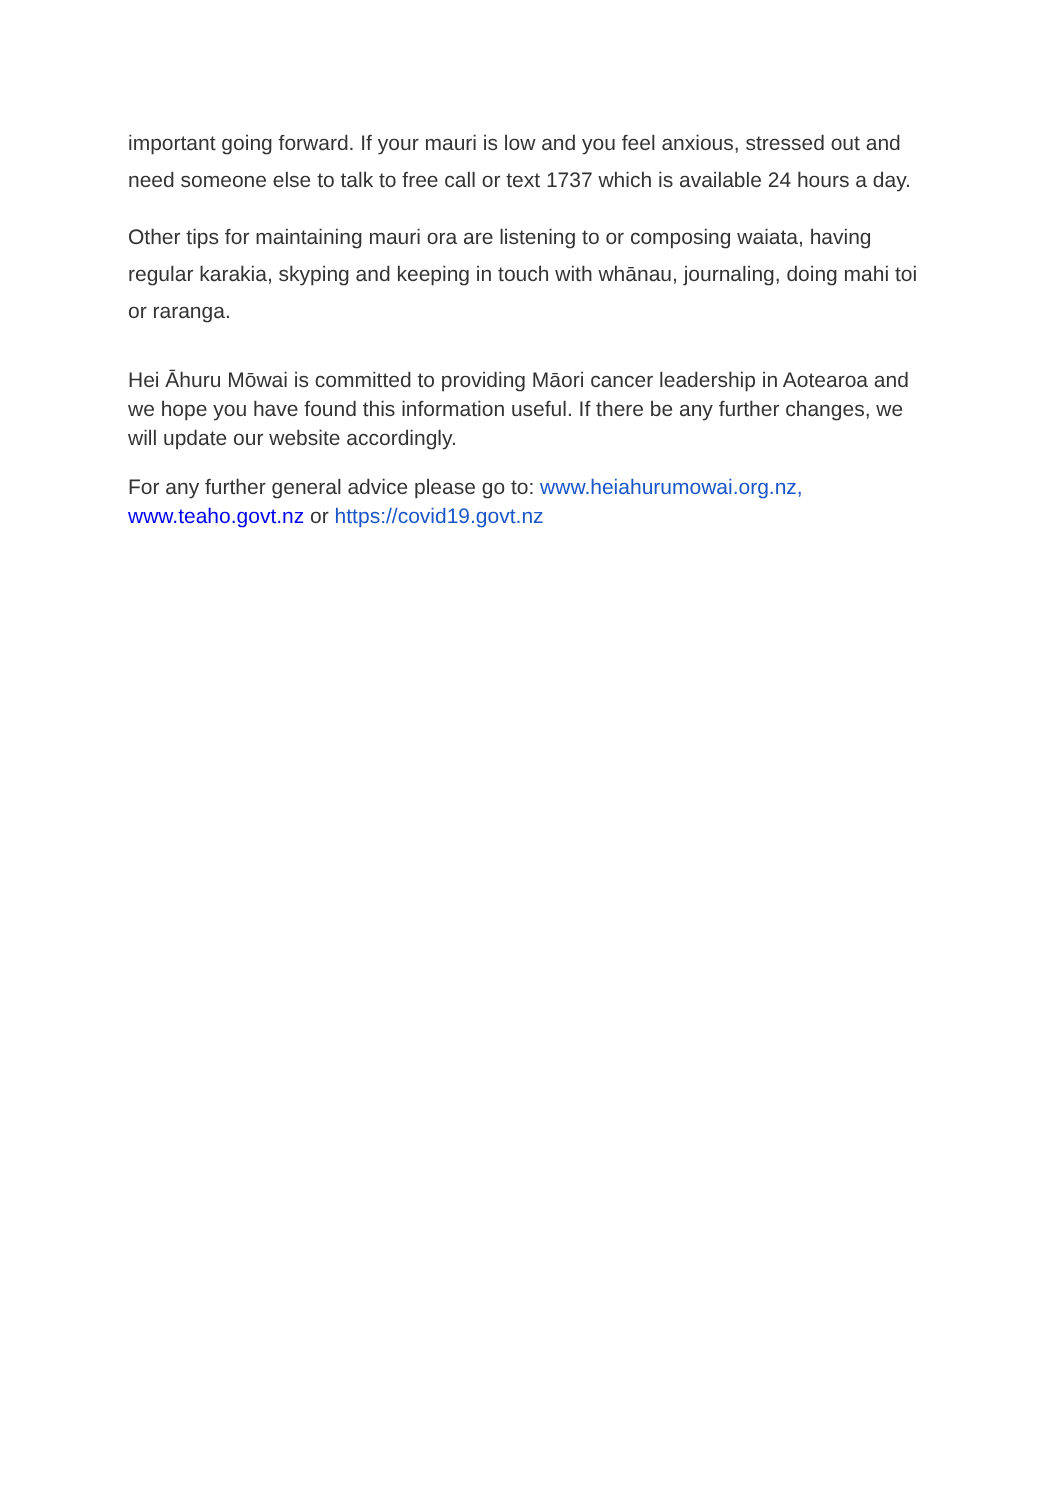important going forward. If your mauri is low and you feel anxious, stressed out and need someone else to talk to free call or text 1737 which is available 24 hours a day.
Other tips for maintaining mauri ora are listening to or composing waiata, having regular karakia, skyping and keeping in touch with whānau, journaling, doing mahi toi or raranga.
Hei Āhuru Mōwai is committed to providing Māori cancer leadership in Aotearoa and we hope you have found this information useful. If there be any further changes, we will update our website accordingly.
For any further general advice please go to: www.heiahurumowai.org.nz, www.teaho.govt.nz or https://covid19.govt.nz